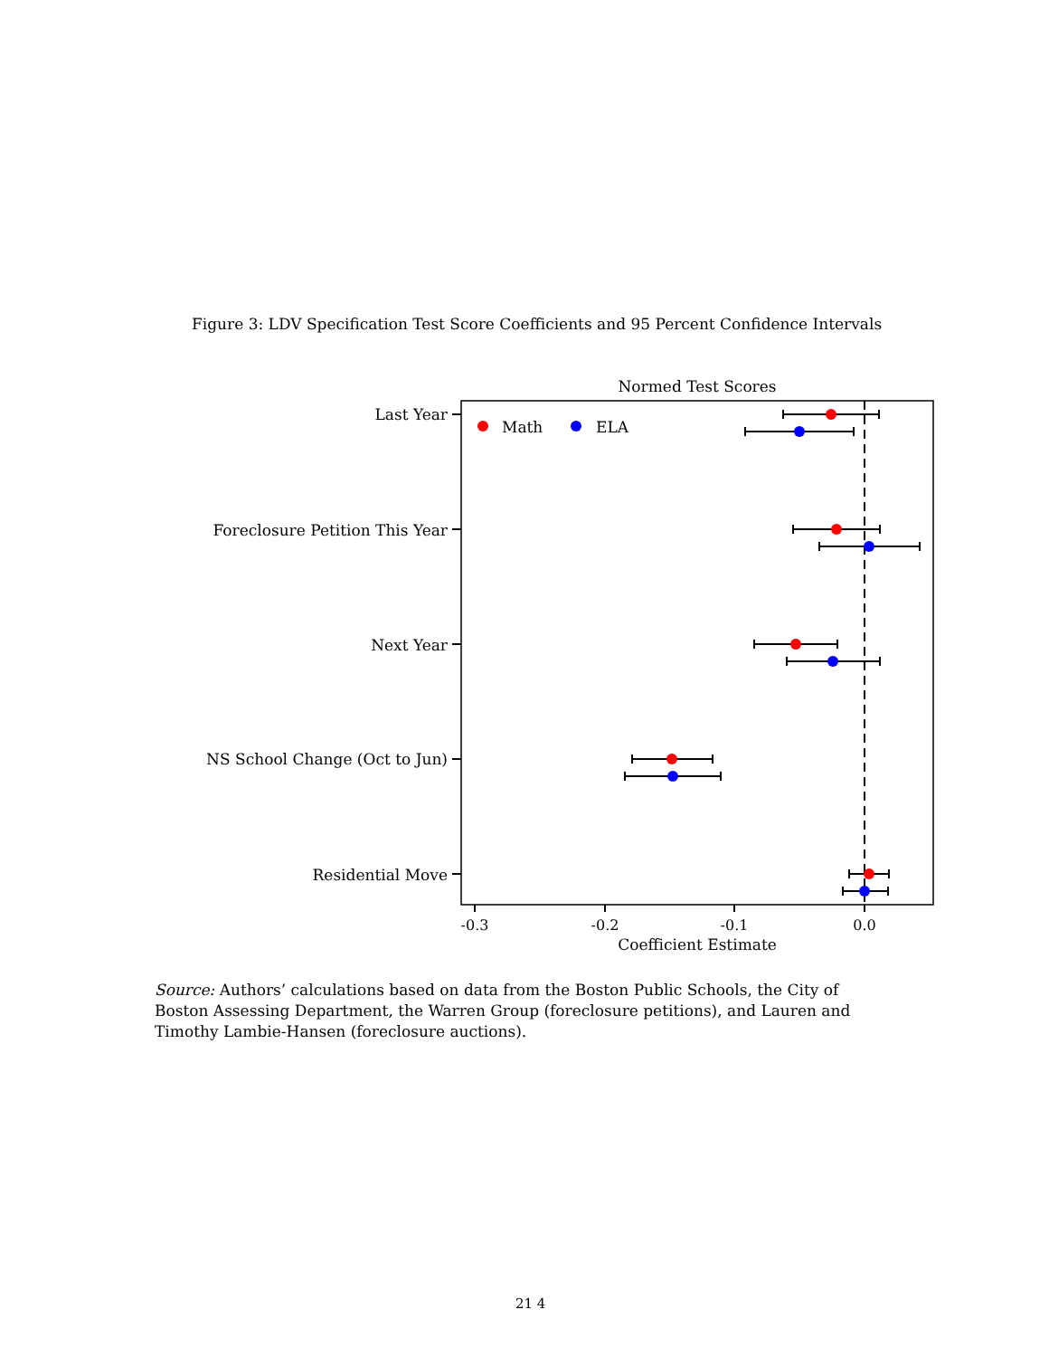Figure 3: LDV Specification Test Score Coefficients and 95 Percent Confidence Intervals
Normed Test Scores
Last Year
Foreclosure Petition This Year
Next Year
NS School Change (Oct to Jun)
Residential Move
Math
ELA
-0.3
-0.2
-0.1
0.0
Coefficient Estimate
Source: Authors’ calculations based on data from the Boston Public Schools, the City of Boston Assessing Department, the Warren Group (foreclosure petitions), and Lauren and Timothy Lambie-Hansen (foreclosure auctions).
21 4